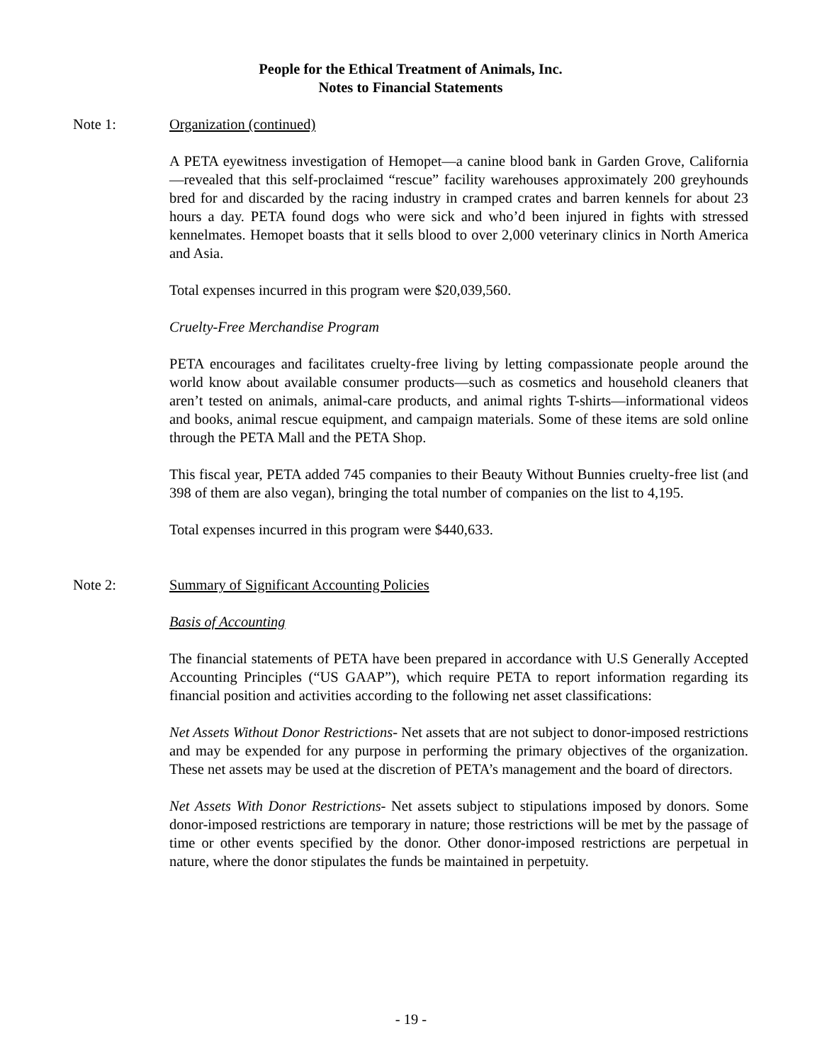People for the Ethical Treatment of Animals, Inc.
Notes to Financial Statements
Note 1: Organization (continued)
A PETA eyewitness investigation of Hemopet—a canine blood bank in Garden Grove, California—revealed that this self-proclaimed “rescue” facility warehouses approximately 200 greyhounds bred for and discarded by the racing industry in cramped crates and barren kennels for about 23 hours a day. PETA found dogs who were sick and who’d been injured in fights with stressed kennelmates. Hemopet boasts that it sells blood to over 2,000 veterinary clinics in North America and Asia.
Total expenses incurred in this program were $20,039,560.
Cruelty-Free Merchandise Program
PETA encourages and facilitates cruelty-free living by letting compassionate people around the world know about available consumer products—such as cosmetics and household cleaners that aren’t tested on animals, animal-care products, and animal rights T-shirts—informational videos and books, animal rescue equipment, and campaign materials. Some of these items are sold online through the PETA Mall and the PETA Shop.
This fiscal year, PETA added 745 companies to their Beauty Without Bunnies cruelty-free list (and 398 of them are also vegan), bringing the total number of companies on the list to 4,195.
Total expenses incurred in this program were $440,633.
Note 2: Summary of Significant Accounting Policies
Basis of Accounting
The financial statements of PETA have been prepared in accordance with U.S Generally Accepted Accounting Principles (“US GAAP”), which require PETA to report information regarding its financial position and activities according to the following net asset classifications:
Net Assets Without Donor Restrictions- Net assets that are not subject to donor-imposed restrictions and may be expended for any purpose in performing the primary objectives of the organization. These net assets may be used at the discretion of PETA’s management and the board of directors.
Net Assets With Donor Restrictions- Net assets subject to stipulations imposed by donors. Some donor-imposed restrictions are temporary in nature; those restrictions will be met by the passage of time or other events specified by the donor. Other donor-imposed restrictions are perpetual in nature, where the donor stipulates the funds be maintained in perpetuity.
- 19 -